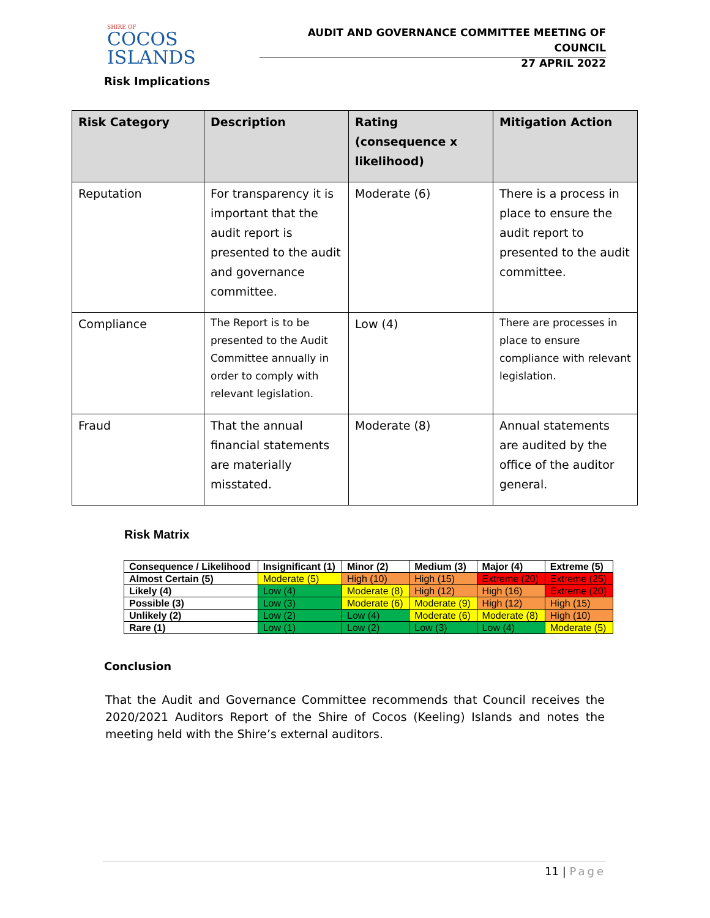SHIRE OF
COCOS
ISLANDS
AUDIT AND GOVERNANCE COMMITTEE MEETING OF COUNCIL
27 APRIL 2022
Risk Implications
| Risk Category | Description | Rating (consequence x likelihood) | Mitigation Action |
| --- | --- | --- | --- |
| Reputation | For transparency it is important that the audit report is presented to the audit and governance committee. | Moderate (6) | There is a process in place to ensure the audit report to presented to the audit committee. |
| Compliance | The Report is to be presented to the Audit Committee annually in order to comply with relevant legislation. | Low (4) | There are processes in place to ensure compliance with relevant legislation. |
| Fraud | That the annual financial statements are materially misstated. | Moderate (8) | Annual statements are audited by the office of the auditor general. |
Risk Matrix
| Consequence / Likelihood | Insignificant (1) | Minor (2) | Medium (3) | Major (4) | Extreme (5) |
| --- | --- | --- | --- | --- | --- |
| Almost Certain (5) | Moderate (5) | High (10) | High (15) | Extreme (20) | Extreme (25) |
| Likely (4) | Low (4) | Moderate (8) | High (12) | High (16) | Extreme (20) |
| Possible (3) | Low (3) | Moderate (6) | Moderate (9) | High (12) | High (15) |
| Unlikely (2) | Low (2) | Low (4) | Moderate (6) | Moderate (8) | High (10) |
| Rare (1) | Low (1) | Low (2) | Low (3) | Low (4) | Moderate (5) |
Conclusion
That the Audit and Governance Committee recommends that Council receives the 2020/2021 Auditors Report of the Shire of Cocos (Keeling) Islands and notes the meeting held with the Shire’s external auditors.
11 | Page